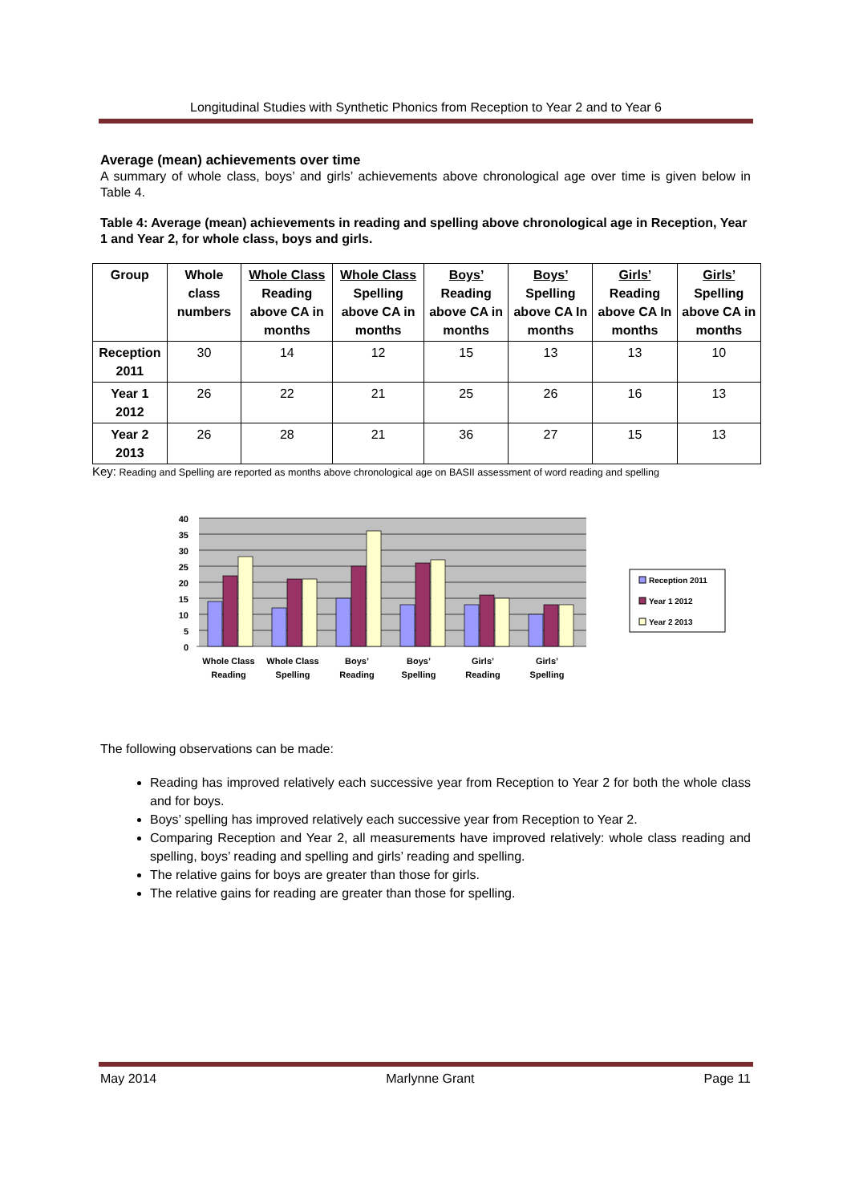Longitudinal Studies with Synthetic Phonics from Reception to Year 2 and to Year 6
Average (mean) achievements over time
A summary of whole class, boys’ and girls’ achievements above chronological age over time is given below in Table 4.
Table 4: Average (mean) achievements in reading and spelling above chronological age in Reception, Year 1 and Year 2, for whole class, boys and girls.
| Group | Whole class numbers | Whole Class Reading above CA in months | Whole Class Spelling above CA in months | Boys’ Reading above CA in months | Boys’ Spelling above CA In months | Girls’ Reading above CA In months | Girls’ Spelling above CA in months |
| --- | --- | --- | --- | --- | --- | --- | --- |
| Reception 2011 | 30 | 14 | 12 | 15 | 13 | 13 | 10 |
| Year 1 2012 | 26 | 22 | 21 | 25 | 26 | 16 | 13 |
| Year 2 2013 | 26 | 28 | 21 | 36 | 27 | 15 | 13 |
Key: Reading and Spelling are reported as months above chronological age on BASII assessment of word reading and spelling
40
35
30
25
20
15
10
5
0
Whole Class
Reading
Whole Class
Spelling
Boys’
Reading
Boys’
Spelling
Girls’
Reading
Girls’
Spelling
Reception 2011
Year 1 2012
Year 2 2013
The following observations can be made:
Reading has improved relatively each successive year from Reception to Year 2 for both the whole class and for boys.
Boys’ spelling has improved relatively each successive year from Reception to Year 2.
Comparing Reception and Year 2, all measurements have improved relatively: whole class reading and spelling, boys’ reading and spelling and girls’ reading and spelling.
The relative gains for boys are greater than those for girls.
The relative gains for reading are greater than those for spelling.
May 2014 Marlynne Grant Page 11